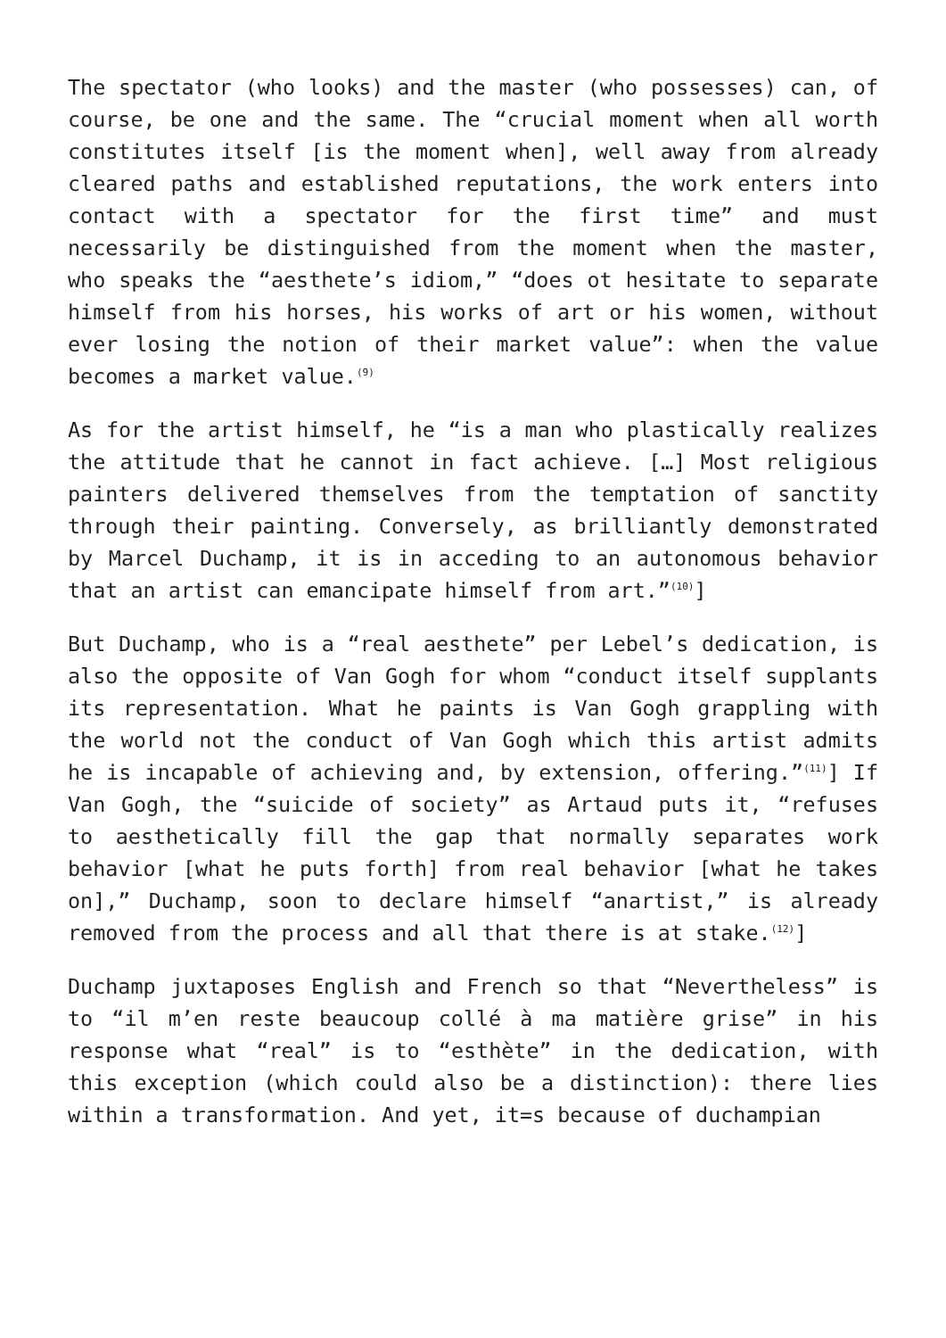The spectator (who looks) and the master (who possesses) can, of course, be one and the same. The “crucial moment when all worth constitutes itself [is the moment when], well away from already cleared paths and established reputations, the work enters into contact with a spectator for the first time” and must necessarily be distinguished from the moment when the master, who speaks the “aesthete’s idiom,” “does ot hesitate to separate himself from his horses, his works of art or his women, without ever losing the notion of their market value”: when the value becomes a market value.<sup>(9)</sup>
As for the artist himself, he “is a man who plastically realizes the attitude that he cannot in fact achieve. […] Most religious painters delivered themselves from the temptation of sanctity through their painting. Conversely, as brilliantly demonstrated by Marcel Duchamp, it is in acceding to an autonomous behavior that an artist can emancipate himself from art.”<sup>(10)</sup>]
But Duchamp, who is a “real aesthete” per Lebel’s dedication, is also the opposite of Van Gogh for whom “conduct itself supplants its representation. What he paints is Van Gogh grappling with the world not the conduct of Van Gogh which this artist admits he is incapable of achieving and, by extension, offering.”<sup>(11)</sup>] If Van Gogh, the “suicide of society” as Artaud puts it, “refuses to aesthetically fill the gap that normally separates work behavior [what he puts forth] from real behavior [what he takes on],” Duchamp, soon to declare himself “anartist,” is already removed from the process and all that there is at stake.<sup>(12)</sup>]
Duchamp juxtaposes English and French so that “Nevertheless” is to “il m’en reste beaucoup collé à ma matière grise” in his response what “real” is to “esthète” in the dedication, with this exception (which could also be a distinction): there lies within a transformation. And yet, it=s because of duchampian